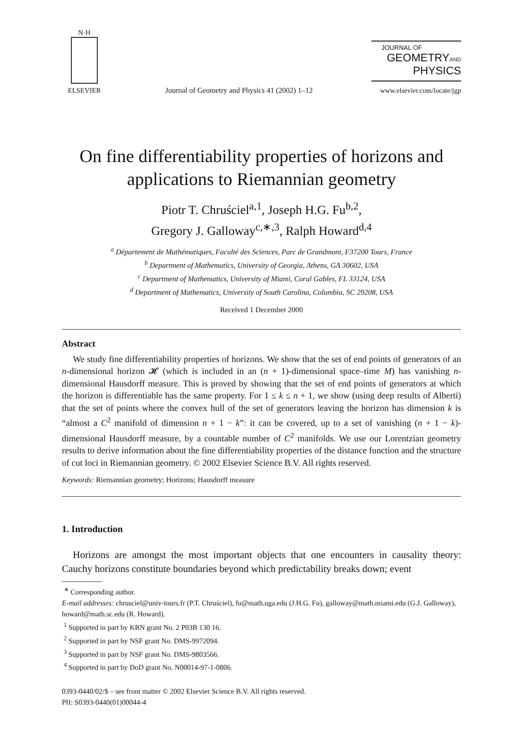N·H
ELSEVIER
Journal of Geometry and Physics 41 (2002) 1–12
JOURNAL OF
GEOMETRYAND
PHYSICS
www.elsevier.com/locate/jgp
On fine differentiability properties of horizons and
applications to Riemannian geometry
Piotr T. Chruściel<sup>a,1</sup>, Joseph H.G. Fu<sup>b,2</sup>,
Gregory J. Galloway<sup>c,∗,3</sup>, Ralph Howard<sup>d,4</sup>
<sup>a</sup> Département de Mathématiques, Faculté des Sciences, Parc de Grandmont, F37200 Tours, France
<sup>b</sup> Department of Mathematics, University of Georgia, Athens, GA 30602, USA
<sup>c</sup> Department of Mathematics, University of Miami, Coral Gables, FL 33124, USA
<sup>d</sup> Department of Mathematics, University of South Carolina, Columbia, SC 29208, USA
Received 1 December 2000
Abstract
We study fine differentiability properties of horizons. We show that the set of end points of generators of an n-dimensional horizon 𝓗 (which is included in an (n + 1)-dimensional space–time M) has vanishing n-dimensional Hausdorff measure. This is proved by showing that the set of end points of generators at which the horizon is differentiable has the same property. For 1 ≤ k ≤ n + 1, we show (using deep results of Alberti) that the set of points where the convex hull of the set of generators leaving the horizon has dimension k is “almost a C<sup>2</sup> manifold of dimension n + 1 − k”: it can be covered, up to a set of vanishing (n + 1 − k)-dimensional Hausdorff measure, by a countable number of C<sup>2</sup> manifolds. We use our Lorentzian geometry results to derive information about the fine differentiability properties of the distance function and the structure of cut loci in Riemannian geometry. © 2002 Elsevier Science B.V. All rights reserved.
Keywords: Riemannian geometry; Horizons; Hausdorff measure
1. Introduction
Horizons are amongst the most important objects that one encounters in causality theory: Cauchy horizons constitute boundaries beyond which predictability breaks down; event
<sup>∗</sup> Corresponding author.
E-mail addresses: chrusciel@univ-tours.fr (P.T. Chruściel), fu@math.uga.edu (J.H.G. Fu), galloway@math.miami.edu (G.J. Galloway), howard@math.sc.edu (R. Howard).
<sup>1</sup> Supported in part by KBN grant No. 2 P03B 130 16.
<sup>2</sup> Supported in part by NSF grant No. DMS-9972094.
<sup>3</sup> Supported in part by NSF grant No. DMS-9803566.
<sup>4</sup> Supported in part by DoD grant No. N00014-97-1-0806.
0393-0440/02/$ – see front matter © 2002 Elsevier Science B.V. All rights reserved.
PII: S0393-0440(01)00044-4